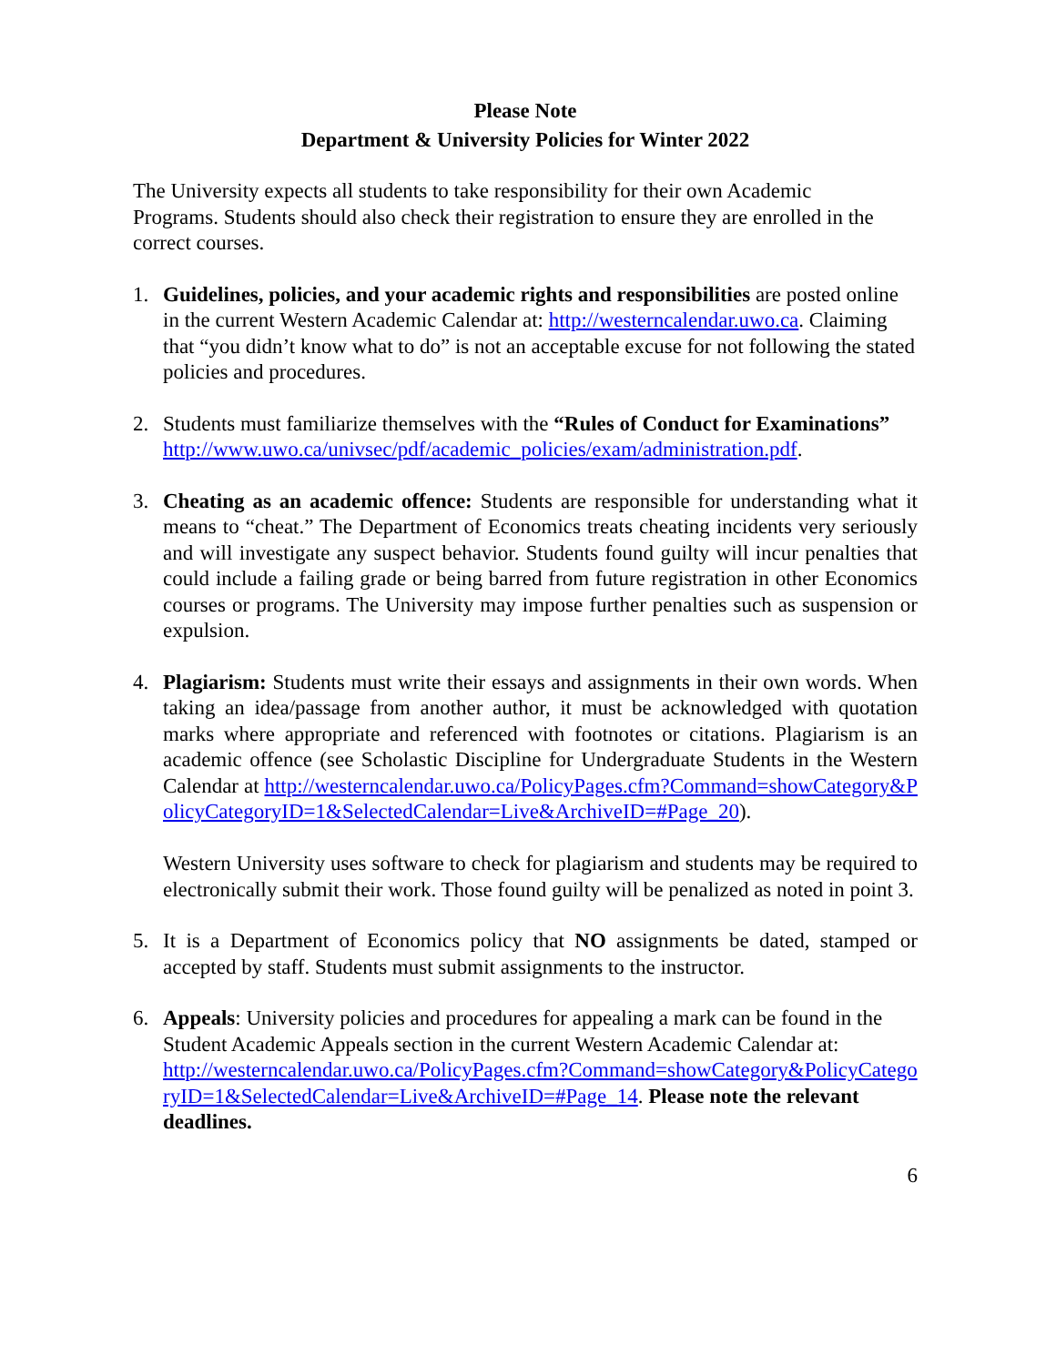Please Note
Department & University Policies for Winter 2022
The University expects all students to take responsibility for their own Academic Programs. Students should also check their registration to ensure they are enrolled in the correct courses.
1. Guidelines, policies, and your academic rights and responsibilities are posted online in the current Western Academic Calendar at: http://westerncalendar.uwo.ca. Claiming that “you didn’t know what to do” is not an acceptable excuse for not following the stated policies and procedures.
2. Students must familiarize themselves with the “Rules of Conduct for Examinations”
http://www.uwo.ca/univsec/pdf/academic_policies/exam/administration.pdf.
3. Cheating as an academic offence: Students are responsible for understanding what it means to “cheat.” The Department of Economics treats cheating incidents very seriously and will investigate any suspect behavior. Students found guilty will incur penalties that could include a failing grade or being barred from future registration in other Economics courses or programs. The University may impose further penalties such as suspension or expulsion.
4. Plagiarism: Students must write their essays and assignments in their own words. When taking an idea/passage from another author, it must be acknowledged with quotation marks where appropriate and referenced with footnotes or citations. Plagiarism is an academic offence (see Scholastic Discipline for Undergraduate Students in the Western Calendar at http://westerncalendar.uwo.ca/PolicyPages.cfm?Command=showCategory&PolicyCategoryID=1&SelectedCalendar=Live&ArchiveID=#Page_20).
Western University uses software to check for plagiarism and students may be required to electronically submit their work. Those found guilty will be penalized as noted in point 3.
5. It is a Department of Economics policy that NO assignments be dated, stamped or accepted by staff. Students must submit assignments to the instructor.
6. Appeals: University policies and procedures for appealing a mark can be found in the Student Academic Appeals section in the current Western Academic Calendar at:
http://westerncalendar.uwo.ca/PolicyPages.cfm?Command=showCategory&PolicyCategoryID=1&SelectedCalendar=Live&ArchiveID=#Page_14. Please note the relevant deadlines.
6